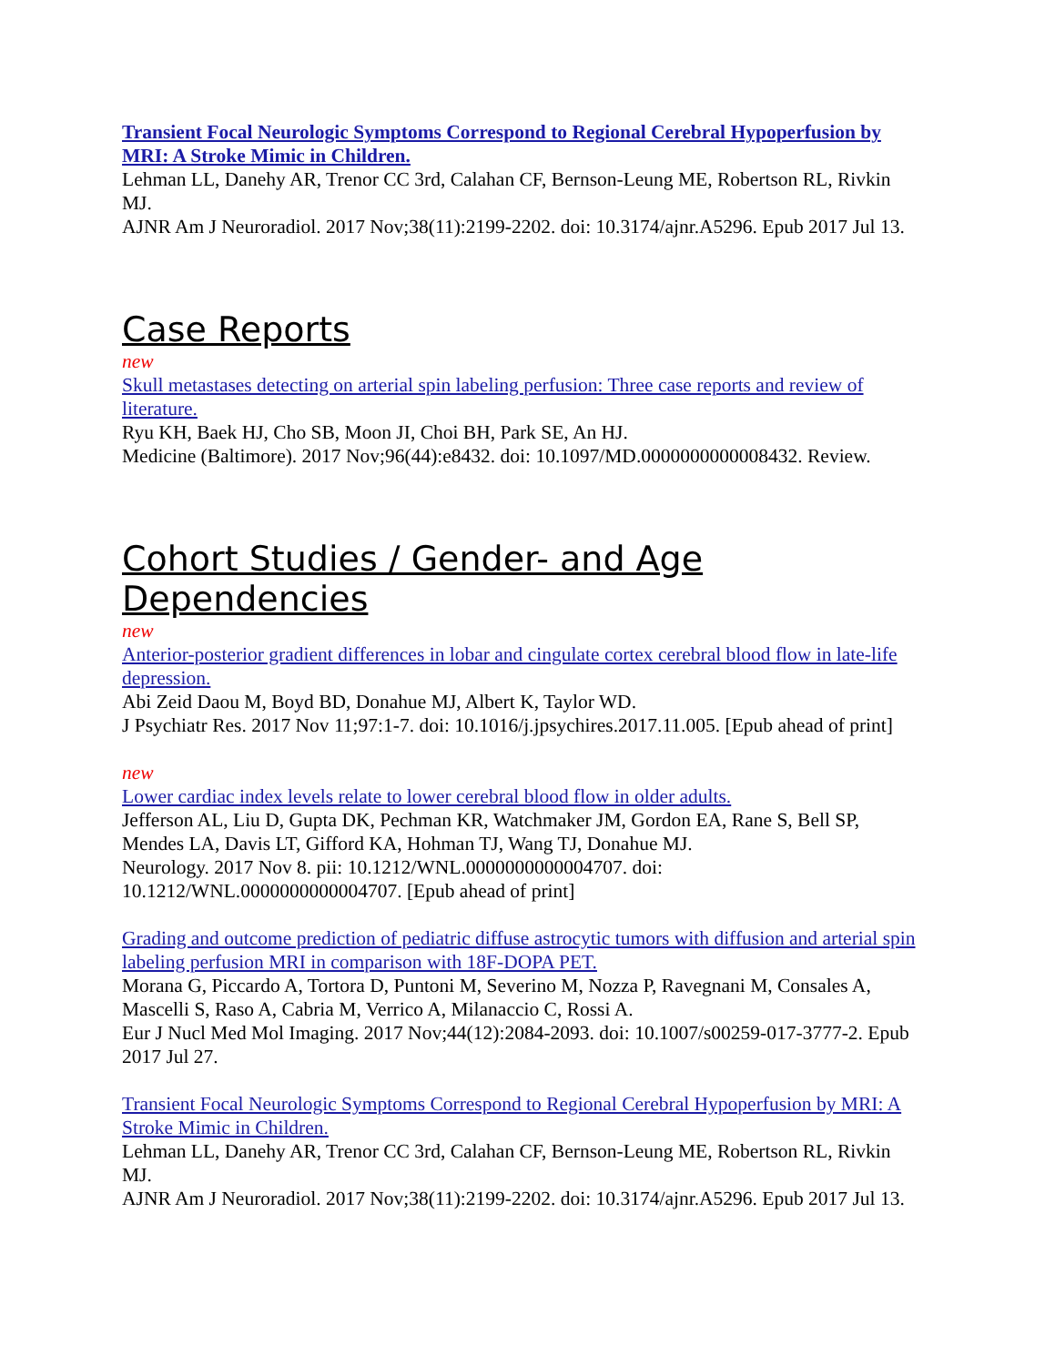Transient Focal Neurologic Symptoms Correspond to Regional Cerebral Hypoperfusion by MRI: A Stroke Mimic in Children.
Lehman LL, Danehy AR, Trenor CC 3rd, Calahan CF, Bernson-Leung ME, Robertson RL, Rivkin MJ.
AJNR Am J Neuroradiol. 2017 Nov;38(11):2199-2202. doi: 10.3174/ajnr.A5296. Epub 2017 Jul 13.
Case Reports
new
Skull metastases detecting on arterial spin labeling perfusion: Three case reports and review of literature.
Ryu KH, Baek HJ, Cho SB, Moon JI, Choi BH, Park SE, An HJ.
Medicine (Baltimore). 2017 Nov;96(44):e8432. doi: 10.1097/MD.0000000000008432. Review.
Cohort Studies / Gender- and Age Dependencies
new
Anterior-posterior gradient differences in lobar and cingulate cortex cerebral blood flow in late-life depression.
Abi Zeid Daou M, Boyd BD, Donahue MJ, Albert K, Taylor WD.
J Psychiatr Res. 2017 Nov 11;97:1-7. doi: 10.1016/j.jpsychires.2017.11.005. [Epub ahead of print]
new
Lower cardiac index levels relate to lower cerebral blood flow in older adults.
Jefferson AL, Liu D, Gupta DK, Pechman KR, Watchmaker JM, Gordon EA, Rane S, Bell SP, Mendes LA, Davis LT, Gifford KA, Hohman TJ, Wang TJ, Donahue MJ.
Neurology. 2017 Nov 8. pii: 10.1212/WNL.0000000000004707. doi: 10.1212/WNL.0000000000004707. [Epub ahead of print]
Grading and outcome prediction of pediatric diffuse astrocytic tumors with diffusion and arterial spin labeling perfusion MRI in comparison with 18F-DOPA PET.
Morana G, Piccardo A, Tortora D, Puntoni M, Severino M, Nozza P, Ravegnani M, Consales A, Mascelli S, Raso A, Cabria M, Verrico A, Milanaccio C, Rossi A.
Eur J Nucl Med Mol Imaging. 2017 Nov;44(12):2084-2093. doi: 10.1007/s00259-017-3777-2. Epub 2017 Jul 27.
Transient Focal Neurologic Symptoms Correspond to Regional Cerebral Hypoperfusion by MRI: A Stroke Mimic in Children.
Lehman LL, Danehy AR, Trenor CC 3rd, Calahan CF, Bernson-Leung ME, Robertson RL, Rivkin MJ.
AJNR Am J Neuroradiol. 2017 Nov;38(11):2199-2202. doi: 10.3174/ajnr.A5296. Epub 2017 Jul 13.